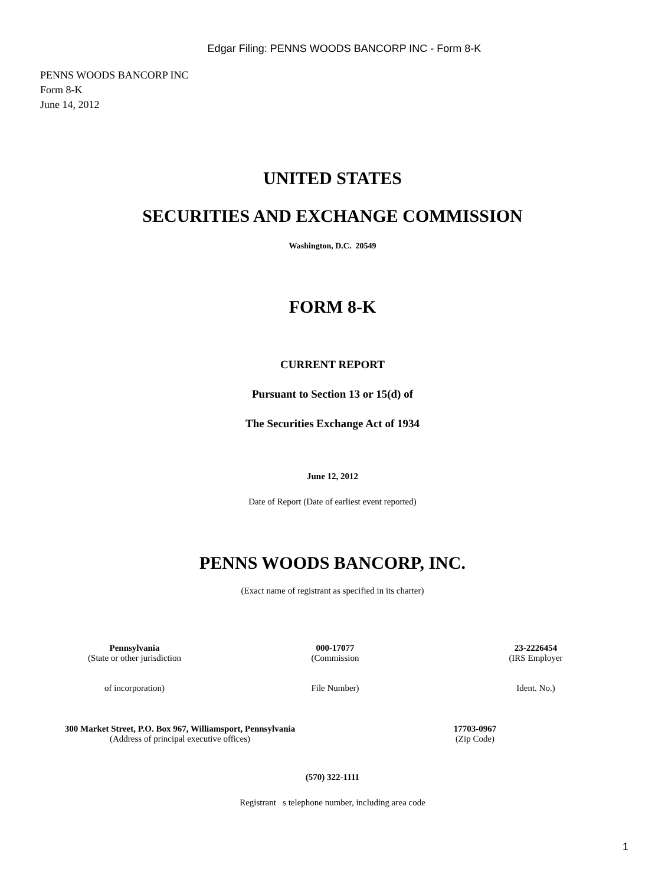Edgar Filing: PENNS WOODS BANCORP INC - Form 8-K
PENNS WOODS BANCORP INC
Form 8-K
June 14, 2012
UNITED STATES
SECURITIES AND EXCHANGE COMMISSION
Washington, D.C. 20549
FORM 8-K
CURRENT REPORT
Pursuant to Section 13 or 15(d) of
The Securities Exchange Act of 1934
June 12, 2012
Date of Report (Date of earliest event reported)
PENNS WOODS BANCORP, INC.
(Exact name of registrant as specified in its charter)
| Pennsylvania (State or other jurisdiction of incorporation) | 000-17077 (Commission File Number) | 23-2226454 (IRS Employer Ident. No.) |
| 300 Market Street, P.O. Box 967, Williamsport, Pennsylvania (Address of principal executive offices) | 17703-0967 (Zip Code) |
(570) 322-1111
Registrant s telephone number, including area code
1